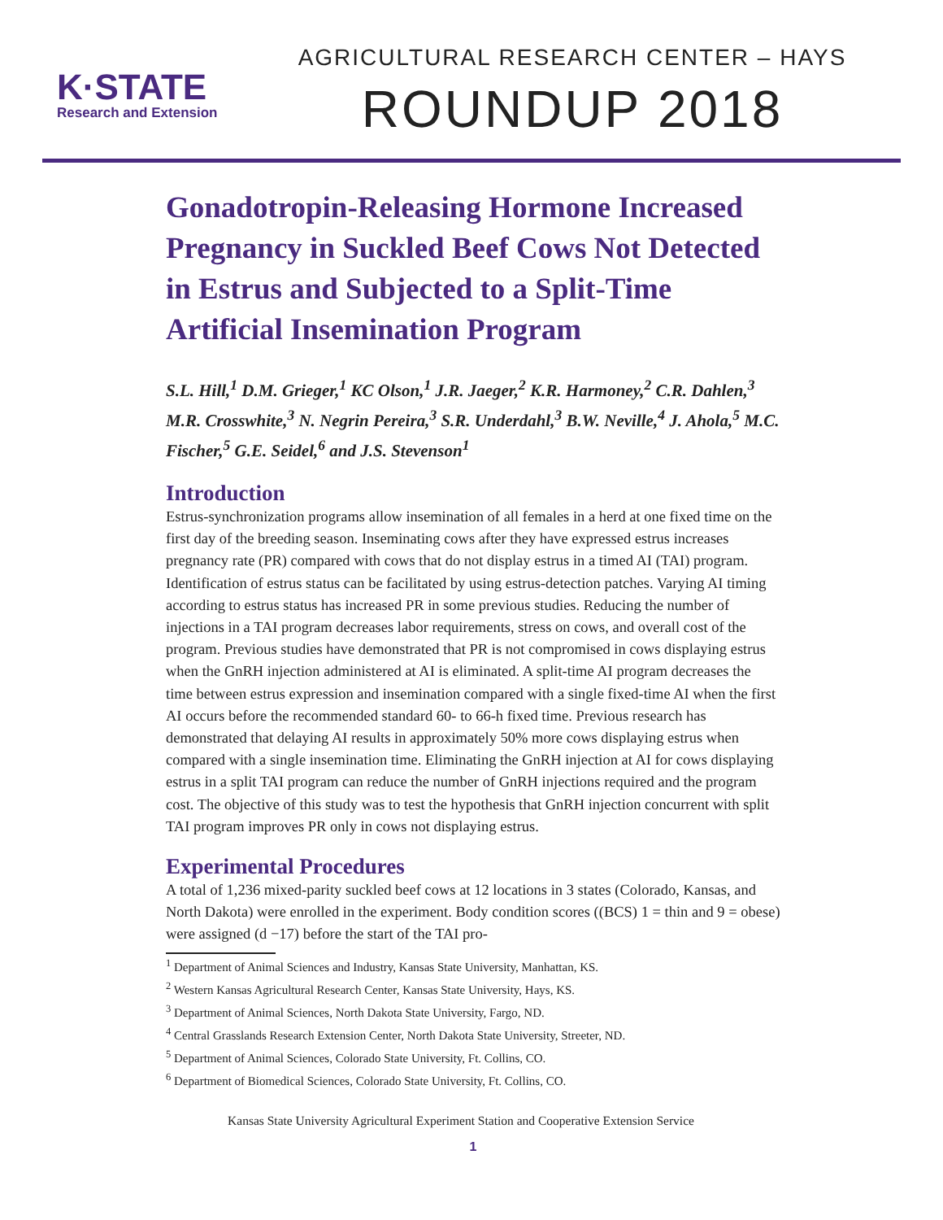K·STATE
Research and Extension
AGRICULTURAL RESEARCH CENTER – HAYS
ROUNDUP 2018
Gonadotropin-Releasing Hormone Increased Pregnancy in Suckled Beef Cows Not Detected in Estrus and Subjected to a Split-Time Artificial Insemination Program
S.L. Hill,<sup>1</sup> D.M. Grieger,<sup>1</sup> KC Olson,<sup>1</sup> J.R. Jaeger,<sup>2</sup> K.R. Harmoney,<sup>2</sup> C.R. Dahlen,<sup>3</sup> M.R. Crosswhite,<sup>3</sup> N. Negrin Pereira,<sup>3</sup> S.R. Underdahl,<sup>3</sup> B.W. Neville,<sup>4</sup> J. Ahola,<sup>5</sup> M.C. Fischer,<sup>5</sup> G.E. Seidel,<sup>6</sup> and J.S. Stevenson<sup>1</sup>
Introduction
Estrus-synchronization programs allow insemination of all females in a herd at one fixed time on the first day of the breeding season. Inseminating cows after they have expressed estrus increases pregnancy rate (PR) compared with cows that do not display estrus in a timed AI (TAI) program. Identification of estrus status can be facilitated by using estrus-detection patches. Varying AI timing according to estrus status has increased PR in some previous studies. Reducing the number of injections in a TAI program decreases labor requirements, stress on cows, and overall cost of the program. Previous studies have demonstrated that PR is not compromised in cows displaying estrus when the GnRH injection administered at AI is eliminated. A split-time AI program decreases the time between estrus expression and insemination compared with a single fixed-time AI when the first AI occurs before the recommended standard 60- to 66-h fixed time. Previous research has demonstrated that delaying AI results in approximately 50% more cows displaying estrus when compared with a single insemination time. Eliminating the GnRH injection at AI for cows displaying estrus in a split TAI program can reduce the number of GnRH injections required and the program cost. The objective of this study was to test the hypothesis that GnRH injection concurrent with split TAI program improves PR only in cows not displaying estrus.
Experimental Procedures
A total of 1,236 mixed-parity suckled beef cows at 12 locations in 3 states (Colorado, Kansas, and North Dakota) were enrolled in the experiment. Body condition scores ((BCS) 1 = thin and 9 = obese) were assigned (d −17) before the start of the TAI pro-
<sup>1</sup> Department of Animal Sciences and Industry, Kansas State University, Manhattan, KS.
<sup>2</sup> Western Kansas Agricultural Research Center, Kansas State University, Hays, KS.
<sup>3</sup> Department of Animal Sciences, North Dakota State University, Fargo, ND.
<sup>4</sup> Central Grasslands Research Extension Center, North Dakota State University, Streeter, ND.
<sup>5</sup> Department of Animal Sciences, Colorado State University, Ft. Collins, CO.
<sup>6</sup> Department of Biomedical Sciences, Colorado State University, Ft. Collins, CO.
Kansas State University Agricultural Experiment Station and Cooperative Extension Service
1